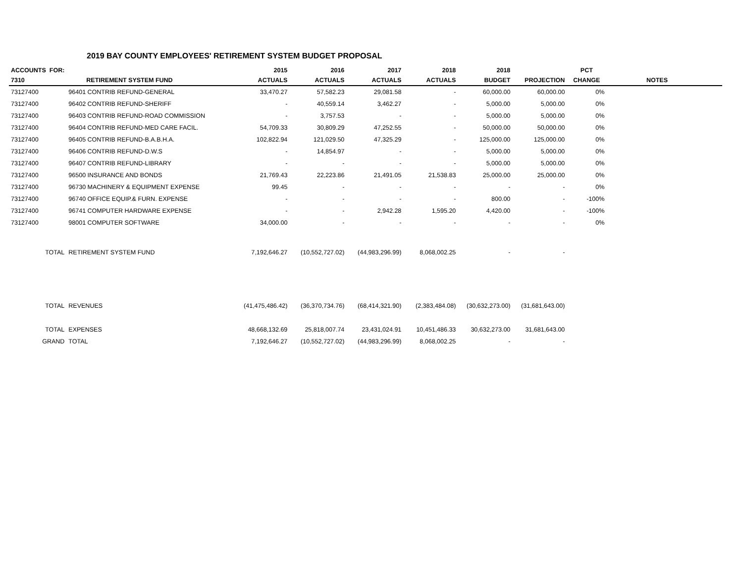2019 BAY COUNTY EMPLOYEES' RETIREMENT SYSTEM BUDGET PROPOSAL
| ACCOUNTS FOR: | | 2015 | 2016 | 2017 | 2018 | 2018 | | PCT | |
| --- | --- | --- | --- | --- | --- | --- | --- | --- | --- |
| 7310 | RETIREMENT SYSTEM FUND | ACTUALS | ACTUALS | ACTUALS | ACTUALS | BUDGET | PROJECTION | CHANGE | NOTES |
| 73127400 | 96401 CONTRIB REFUND-GENERAL | 33,470.27 | 57,582.23 | 29,081.58 | - | 60,000.00 | 60,000.00 | 0% | |
| 73127400 | 96402 CONTRIB REFUND-SHERIFF | - | 40,559.14 | 3,462.27 | - | 5,000.00 | 5,000.00 | 0% | |
| 73127400 | 96403 CONTRIB REFUND-ROAD COMMISSION | - | 3,757.53 | - | - | 5,000.00 | 5,000.00 | 0% | |
| 73127400 | 96404 CONTRIB REFUND-MED CARE FACIL. | 54,709.33 | 30,809.29 | 47,252.55 | - | 50,000.00 | 50,000.00 | 0% | |
| 73127400 | 96405 CONTRIB REFUND-B.A.B.H.A. | 102,822.94 | 121,029.50 | 47,325.29 | - | 125,000.00 | 125,000.00 | 0% | |
| 73127400 | 96406 CONTRIB REFUND-D.W.S | - | 14,854.97 | - | - | 5,000.00 | 5,000.00 | 0% | |
| 73127400 | 96407 CONTRIB REFUND-LIBRARY | - | - | - | - | 5,000.00 | 5,000.00 | 0% | |
| 73127400 | 96500 INSURANCE AND BONDS | 21,769.43 | 22,223.86 | 21,491.05 | 21,538.83 | 25,000.00 | 25,000.00 | 0% | |
| 73127400 | 96730 MACHINERY & EQUIPMENT EXPENSE | 99.45 | - | - | - | - | - | 0% | |
| 73127400 | 96740 OFFICE EQUIP.& FURN. EXPENSE | - | - | - | - | 800.00 | - | -100% | |
| 73127400 | 96741 COMPUTER HARDWARE EXPENSE | - | - | 2,942.28 | 1,595.20 | 4,420.00 | - | -100% | |
| 73127400 | 98001 COMPUTER SOFTWARE | 34,000.00 | - | - | - | - | - | 0% | |
| TOTAL | RETIREMENT SYSTEM FUND | 7,192,646.27 | (10,552,727.02) | (44,983,296.99) | 8,068,002.25 | - | - | | |
| TOTAL | REVENUES | (41,475,486.42) | (36,370,734.76) | (68,414,321.90) | (2,383,484.08) | (30,632,273.00) | (31,681,643.00) | | |
| TOTAL | EXPENSES | 48,668,132.69 | 25,818,007.74 | 23,431,024.91 | 10,451,486.33 | 30,632,273.00 | 31,681,643.00 | | |
| GRAND | TOTAL | 7,192,646.27 | (10,552,727.02) | (44,983,296.99) | 8,068,002.25 | - | - | | |